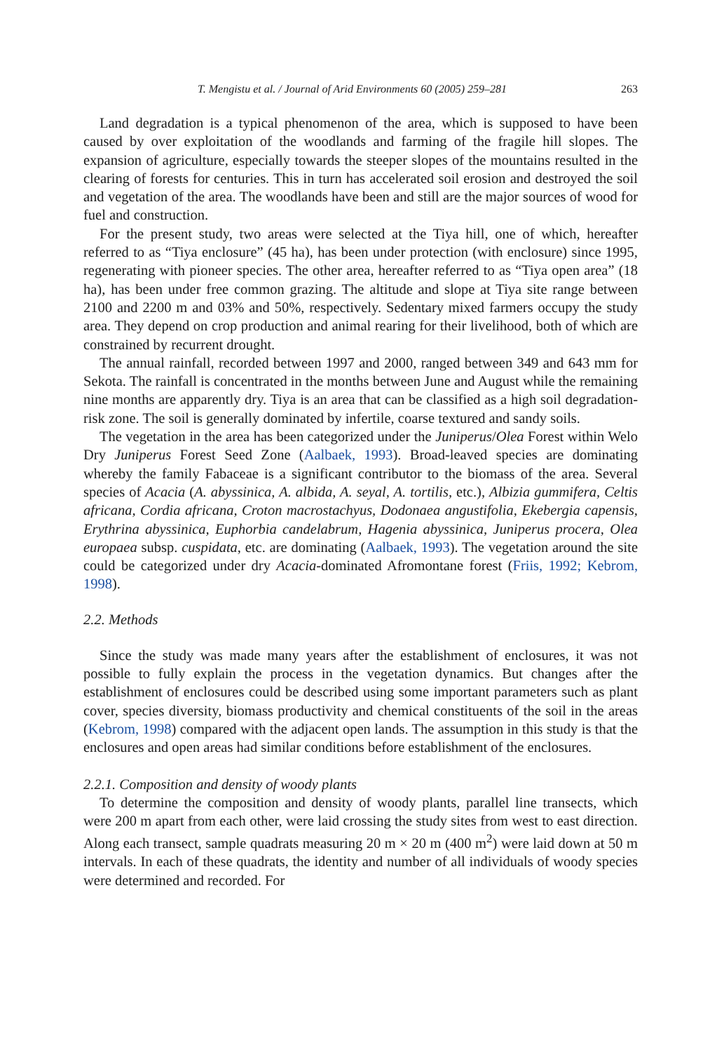T. Mengistu et al. / Journal of Arid Environments 60 (2005) 259–281 263
Land degradation is a typical phenomenon of the area, which is supposed to have been caused by over exploitation of the woodlands and farming of the fragile hill slopes. The expansion of agriculture, especially towards the steeper slopes of the mountains resulted in the clearing of forests for centuries. This in turn has accelerated soil erosion and destroyed the soil and vegetation of the area. The woodlands have been and still are the major sources of wood for fuel and construction.
For the present study, two areas were selected at the Tiya hill, one of which, hereafter referred to as “Tiya enclosure” (45 ha), has been under protection (with enclosure) since 1995, regenerating with pioneer species. The other area, hereafter referred to as “Tiya open area” (18 ha), has been under free common grazing. The altitude and slope at Tiya site range between 2100 and 2200 m and 03% and 50%, respectively. Sedentary mixed farmers occupy the study area. They depend on crop production and animal rearing for their livelihood, both of which are constrained by recurrent drought.
The annual rainfall, recorded between 1997 and 2000, ranged between 349 and 643 mm for Sekota. The rainfall is concentrated in the months between June and August while the remaining nine months are apparently dry. Tiya is an area that can be classified as a high soil degradation-risk zone. The soil is generally dominated by infertile, coarse textured and sandy soils.
The vegetation in the area has been categorized under the Juniperus/Olea Forest within Welo Dry Juniperus Forest Seed Zone (Aalbaek, 1993). Broad-leaved species are dominating whereby the family Fabaceae is a significant contributor to the biomass of the area. Several species of Acacia (A. abyssinica, A. albida, A. seyal, A. tortilis, etc.), Albizia gummifera, Celtis africana, Cordia africana, Croton macrostachyus, Dodonaea angustifolia, Ekebergia capensis, Erythrina abyssinica, Euphorbia candelabrum, Hagenia abyssinica, Juniperus procera, Olea europaea subsp. cuspidata, etc. are dominating (Aalbaek, 1993). The vegetation around the site could be categorized under dry Acacia-dominated Afromontane forest (Friis, 1992; Kebrom, 1998).
2.2. Methods
Since the study was made many years after the establishment of enclosures, it was not possible to fully explain the process in the vegetation dynamics. But changes after the establishment of enclosures could be described using some important parameters such as plant cover, species diversity, biomass productivity and chemical constituents of the soil in the areas (Kebrom, 1998) compared with the adjacent open lands. The assumption in this study is that the enclosures and open areas had similar conditions before establishment of the enclosures.
2.2.1. Composition and density of woody plants
To determine the composition and density of woody plants, parallel line transects, which were 200 m apart from each other, were laid crossing the study sites from west to east direction. Along each transect, sample quadrats measuring 20 m × 20 m (400 m<sup>2</sup>) were laid down at 50 m intervals. In each of these quadrats, the identity and number of all individuals of woody species were determined and recorded. For